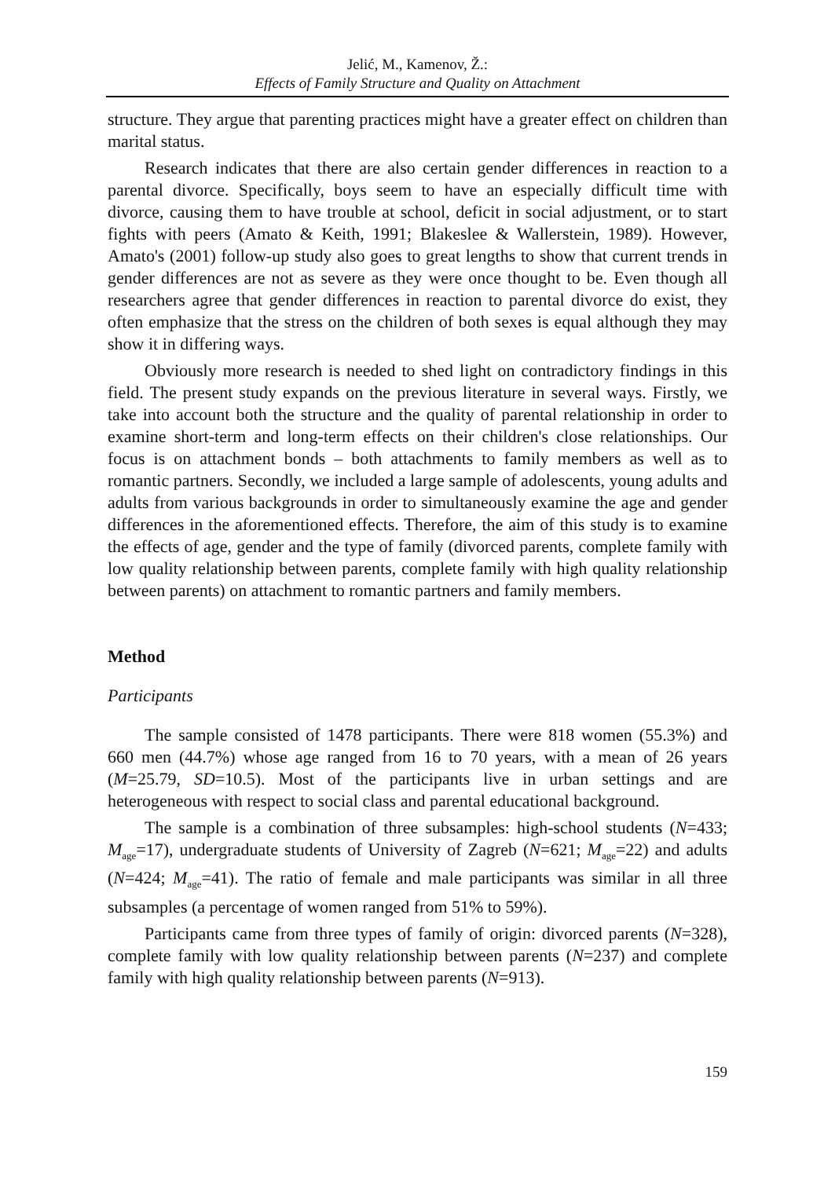Jelić, M., Kamenov, Ž.:
Effects of Family Structure and Quality on Attachment
structure. They argue that parenting practices might have a greater effect on children than marital status.
Research indicates that there are also certain gender differences in reaction to a parental divorce. Specifically, boys seem to have an especially difficult time with divorce, causing them to have trouble at school, deficit in social adjustment, or to start fights with peers (Amato & Keith, 1991; Blakeslee & Wallerstein, 1989). However, Amato's (2001) follow-up study also goes to great lengths to show that current trends in gender differences are not as severe as they were once thought to be. Even though all researchers agree that gender differences in reaction to parental divorce do exist, they often emphasize that the stress on the children of both sexes is equal although they may show it in differing ways.
Obviously more research is needed to shed light on contradictory findings in this field. The present study expands on the previous literature in several ways. Firstly, we take into account both the structure and the quality of parental relationship in order to examine short-term and long-term effects on their children's close relationships. Our focus is on attachment bonds – both attachments to family members as well as to romantic partners. Secondly, we included a large sample of adolescents, young adults and adults from various backgrounds in order to simultaneously examine the age and gender differences in the aforementioned effects. Therefore, the aim of this study is to examine the effects of age, gender and the type of family (divorced parents, complete family with low quality relationship between parents, complete family with high quality relationship between parents) on attachment to romantic partners and family members.
Method
Participants
The sample consisted of 1478 participants. There were 818 women (55.3%) and 660 men (44.7%) whose age ranged from 16 to 70 years, with a mean of 26 years (M=25.79, SD=10.5). Most of the participants live in urban settings and are heterogeneous with respect to social class and parental educational background.
The sample is a combination of three subsamples: high-school students (N=433; M<sub>age</sub>=17), undergraduate students of University of Zagreb (N=621; M<sub>age</sub>=22) and adults (N=424; M<sub>age</sub>=41). The ratio of female and male participants was similar in all three subsamples (a percentage of women ranged from 51% to 59%).
Participants came from three types of family of origin: divorced parents (N=328), complete family with low quality relationship between parents (N=237) and complete family with high quality relationship between parents (N=913).
159